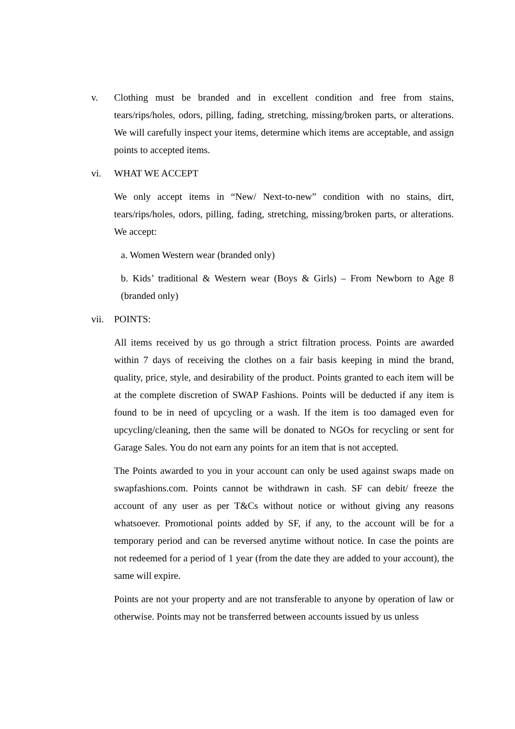v. Clothing must be branded and in excellent condition and free from stains, tears/rips/holes, odors, pilling, fading, stretching, missing/broken parts, or alterations. We will carefully inspect your items, determine which items are acceptable, and assign points to accepted items.
vi. WHAT WE ACCEPT
We only accept items in “New/ Next-to-new” condition with no stains, dirt, tears/rips/holes, odors, pilling, fading, stretching, missing/broken parts, or alterations. We accept:
a. Women Western wear (branded only)
b. Kids’ traditional & Western wear (Boys & Girls) – From Newborn to Age 8 (branded only)
vii.
POINTS:
All items received by us go through a strict filtration process. Points are awarded within 7 days of receiving the clothes on a fair basis keeping in mind the brand, quality, price, style, and desirability of the product. Points granted to each item will be at the complete discretion of SWAP Fashions. Points will be deducted if any item is found to be in need of upcycling or a wash. If the item is too damaged even for upcycling/cleaning, then the same will be donated to NGOs for recycling or sent for Garage Sales. You do not earn any points for an item that is not accepted.
The Points awarded to you in your account can only be used against swaps made on swapfashions.com. Points cannot be withdrawn in cash. SF can debit/ freeze the account of any user as per T&Cs without notice or without giving any reasons whatsoever. Promotional points added by SF, if any, to the account will be for a temporary period and can be reversed anytime without notice. In case the points are not redeemed for a period of 1 year (from the date they are added to your account), the same will expire.
Points are not your property and are not transferable to anyone by operation of law or otherwise. Points may not be transferred between accounts issued by us unless